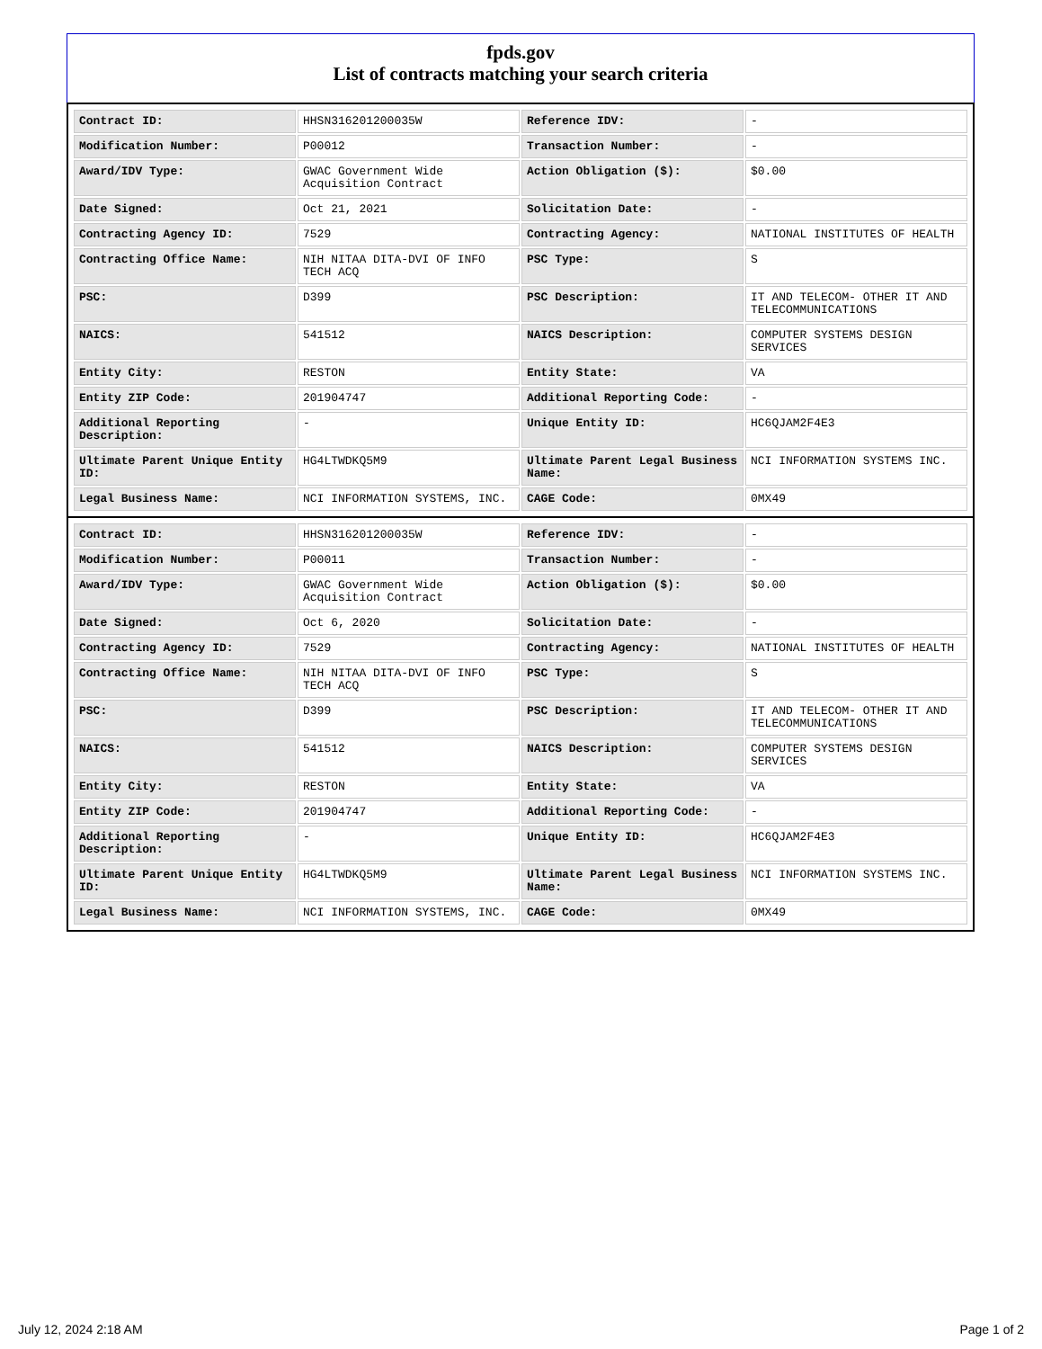fpds.gov
List of contracts matching your search criteria
| Contract ID: | HHSN316201200035W | Reference IDV: | - |
| Modification Number: | P00012 | Transaction Number: | - |
| Award/IDV Type: | GWAC Government Wide Acquisition Contract | Action Obligation ($): | $0.00 |
| Date Signed: | Oct 21, 2021 | Solicitation Date: | - |
| Contracting Agency ID: | 7529 | Contracting Agency: | NATIONAL INSTITUTES OF HEALTH |
| Contracting Office Name: | NIH NITAA DITA-DVI OF INFO TECH ACQ | PSC Type: | S |
| PSC: | D399 | PSC Description: | IT AND TELECOM- OTHER IT AND TELECOMMUNICATIONS |
| NAICS: | 541512 | NAICS Description: | COMPUTER SYSTEMS DESIGN SERVICES |
| Entity City: | RESTON | Entity State: | VA |
| Entity ZIP Code: | 201904747 | Additional Reporting Code: | - |
| Additional Reporting Description: | - | Unique Entity ID: | HC6QJAM2F4E3 |
| Ultimate Parent Unique Entity ID: | HG4LTWDKQ5M9 | Ultimate Parent Legal Business Name: | NCI INFORMATION SYSTEMS INC. |
| Legal Business Name: | NCI INFORMATION SYSTEMS, INC. | CAGE Code: | 0MX49 |
| Contract ID: | HHSN316201200035W | Reference IDV: | - |
| Modification Number: | P00011 | Transaction Number: | - |
| Award/IDV Type: | GWAC Government Wide Acquisition Contract | Action Obligation ($): | $0.00 |
| Date Signed: | Oct 6, 2020 | Solicitation Date: | - |
| Contracting Agency ID: | 7529 | Contracting Agency: | NATIONAL INSTITUTES OF HEALTH |
| Contracting Office Name: | NIH NITAA DITA-DVI OF INFO TECH ACQ | PSC Type: | S |
| PSC: | D399 | PSC Description: | IT AND TELECOM- OTHER IT AND TELECOMMUNICATIONS |
| NAICS: | 541512 | NAICS Description: | COMPUTER SYSTEMS DESIGN SERVICES |
| Entity City: | RESTON | Entity State: | VA |
| Entity ZIP Code: | 201904747 | Additional Reporting Code: | - |
| Additional Reporting Description: | - | Unique Entity ID: | HC6QJAM2F4E3 |
| Ultimate Parent Unique Entity ID: | HG4LTWDKQ5M9 | Ultimate Parent Legal Business Name: | NCI INFORMATION SYSTEMS INC. |
| Legal Business Name: | NCI INFORMATION SYSTEMS, INC. | CAGE Code: | 0MX49 |
July 12, 2024 2:18 AM Page 1 of 2